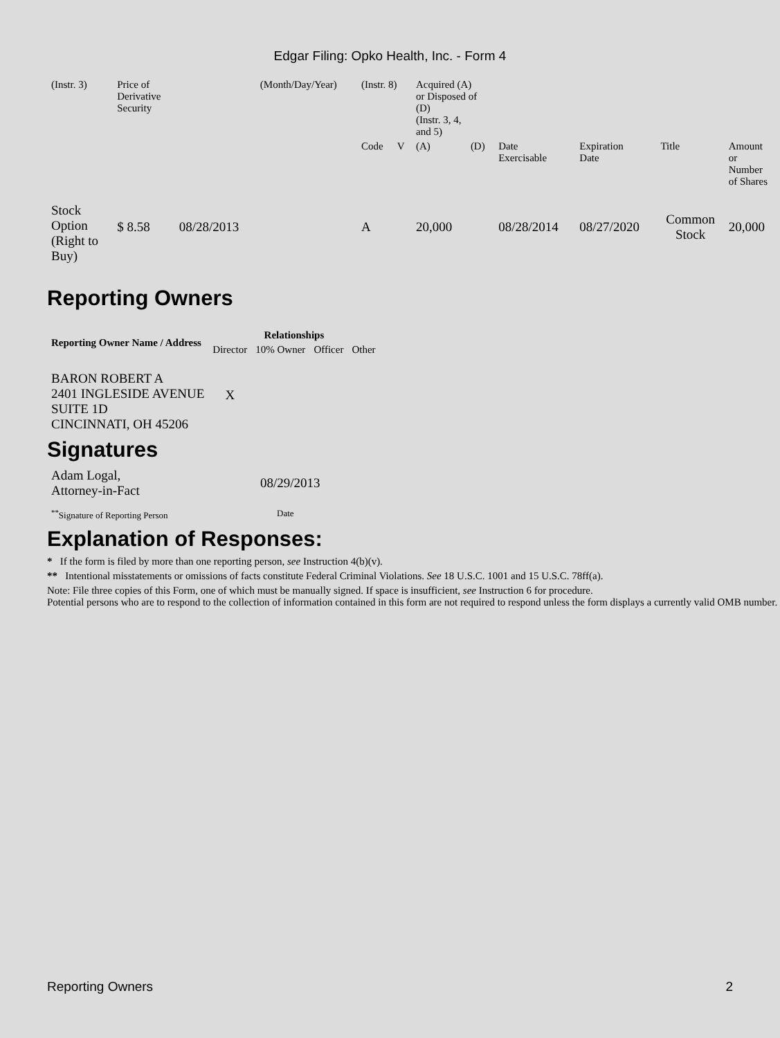Edgar Filing: Opko Health, Inc. - Form 4
| (Instr. 3) | Price of Derivative Security | | (Month/Day/Year) | (Instr. 8) | | Acquired (A) or Disposed of (D) (Instr. 3, 4, and 5) | | | | | |
| | | | | Code | V | (A) | (D) | Date Exercisable | Expiration Date | Title | Amount or Number of Shares |
| Stock Option (Right to Buy) | $ 8.58 | 08/28/2013 | | A | | 20,000 | | 08/28/2014 | 08/27/2020 | Common Stock | 20,000 |
Reporting Owners
| Reporting Owner Name / Address | Relationships | | | |
| --- | --- | --- | --- | --- |
| | Director | 10% Owner | Officer | Other |
| BARON ROBERT A 2401 INGLESIDE AVENUE SUITE 1D CINCINNATI, OH 45206 | X | | | |
Signatures
| Adam Logal, Attorney-in-Fact | 08/29/2013 |
| <sup>**</sup> Signature of Reporting Person | Date |
Explanation of Responses:
* If the form is filed by more than one reporting person, see Instruction 4(b)(v).
** Intentional misstatements or omissions of facts constitute Federal Criminal Violations. See 18 U.S.C. 1001 and 15 U.S.C. 78ff(a).
Note: File three copies of this Form, one of which must be manually signed. If space is insufficient, see Instruction 6 for procedure.
Potential persons who are to respond to the collection of information contained in this form are not required to respond unless the form displays a currently valid OMB number.
Reporting Owners 2